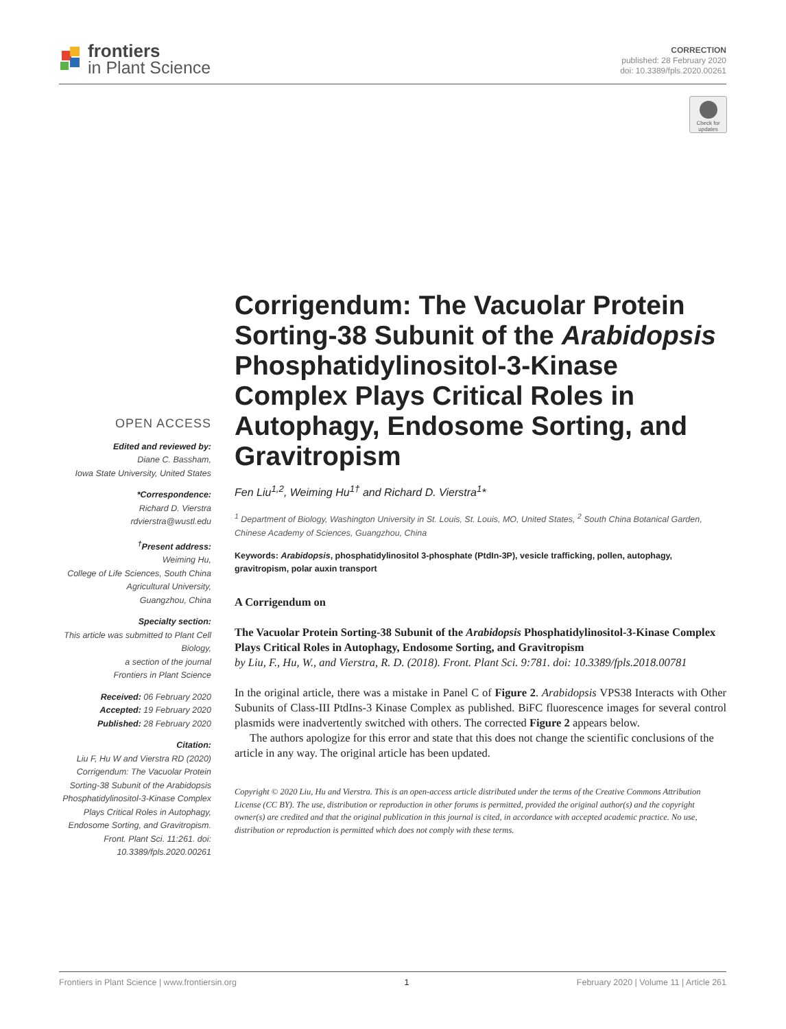frontiers
in Plant Science
CORRECTION
published: 28 February 2020
doi: 10.3389/fpls.2020.00261
Check for updates
OPEN ACCESS
Edited and reviewed by:
Diane C. Bassham,
Iowa State University, United States
*Correspondence:
Richard D. Vierstra
rdvierstra@wustl.edu
<sup>†</sup> Present address:
Weiming Hu,
College of Life Sciences, South China Agricultural University,
Guangzhou, China
Specialty section:
This article was submitted to Plant Cell Biology,
a section of the journal
Frontiers in Plant Science
Received: 06 February 2020
Accepted: 19 February 2020
Published: 28 February 2020
Citation:
Liu F, Hu W and Vierstra RD (2020) Corrigendum: The Vacuolar Protein Sorting-38 Subunit of the Arabidopsis Phosphatidylinositol-3-Kinase Complex Plays Critical Roles in Autophagy, Endosome Sorting, and Gravitropism. Front. Plant Sci. 11:261. doi: 10.3389/fpls.2020.00261
Corrigendum: The Vacuolar Protein Sorting-38 Subunit of the Arabidopsis Phosphatidylinositol-3-Kinase Complex Plays Critical Roles in Autophagy, Endosome Sorting, and Gravitropism
Fen Liu<sup>1,2</sup>, Weiming Hu<sup>1†</sup> and Richard D. Vierstra<sup>1</sup>*
<sup>1</sup> Department of Biology, Washington University in St. Louis, St. Louis, MO, United States, <sup>2</sup> South China Botanical Garden, Chinese Academy of Sciences, Guangzhou, China
Keywords: Arabidopsis, phosphatidylinositol 3-phosphate (PtdIn-3P), vesicle trafficking, pollen, autophagy, gravitropism, polar auxin transport
A Corrigendum on
The Vacuolar Protein Sorting-38 Subunit of the Arabidopsis Phosphatidylinositol-3-Kinase Complex Plays Critical Roles in Autophagy, Endosome Sorting, and Gravitropism
by Liu, F., Hu, W., and Vierstra, R. D. (2018). Front. Plant Sci. 9:781. doi: 10.3389/fpls.2018.00781
In the original article, there was a mistake in Panel C of Figure 2. Arabidopsis VPS38 Interacts with Other Subunits of Class-III PtdIns-3 Kinase Complex as published. BiFC fluorescence images for several control plasmids were inadvertently switched with others. The corrected Figure 2 appears below.
The authors apologize for this error and state that this does not change the scientific conclusions of the article in any way. The original article has been updated.
Copyright © 2020 Liu, Hu and Vierstra. This is an open-access article distributed under the terms of the Creative Commons Attribution License (CC BY). The use, distribution or reproduction in other forums is permitted, provided the original author(s) and the copyright owner(s) are credited and that the original publication in this journal is cited, in accordance with accepted academic practice. No use, distribution or reproduction is permitted which does not comply with these terms.
Frontiers in Plant Science | www.frontiersin.org 1 February 2020 | Volume 11 | Article 261